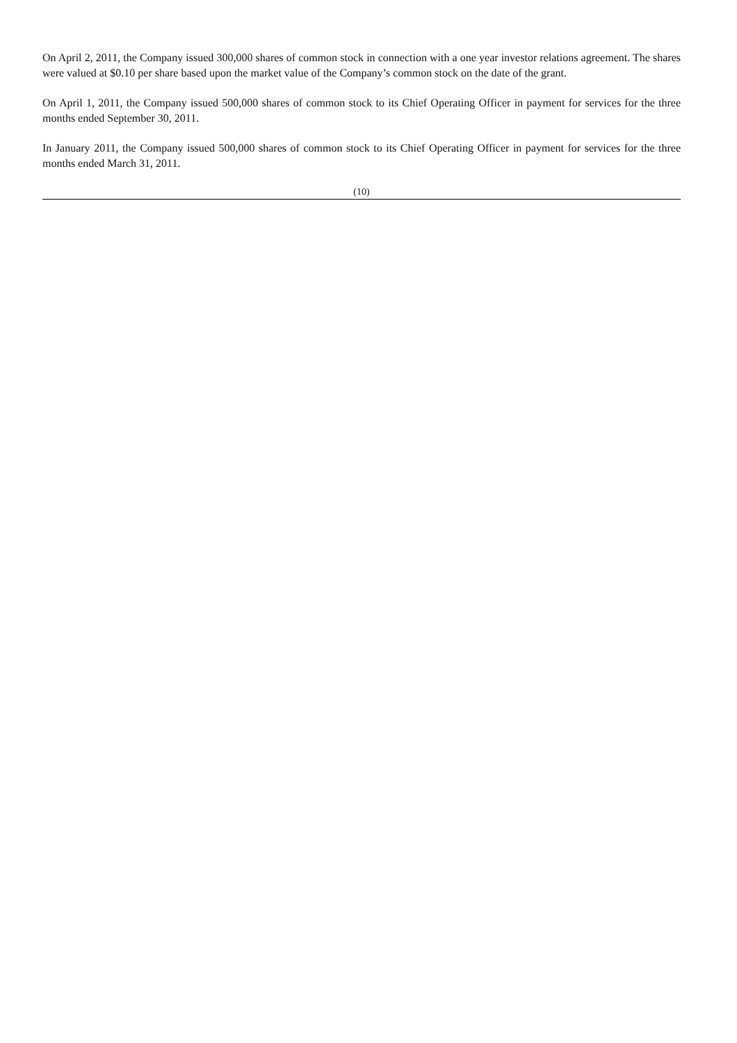On April 2, 2011, the Company issued 300,000 shares of common stock in connection with a one year investor relations agreement. The shares were valued at $0.10 per share based upon the market value of the Company’s common stock on the date of the grant.
On April 1, 2011, the Company issued 500,000 shares of common stock to its Chief Operating Officer in payment for services for the three months ended September 30, 2011.
In January 2011, the Company issued 500,000 shares of common stock to its Chief Operating Officer in payment for services for the three months ended March 31, 2011.
(10)